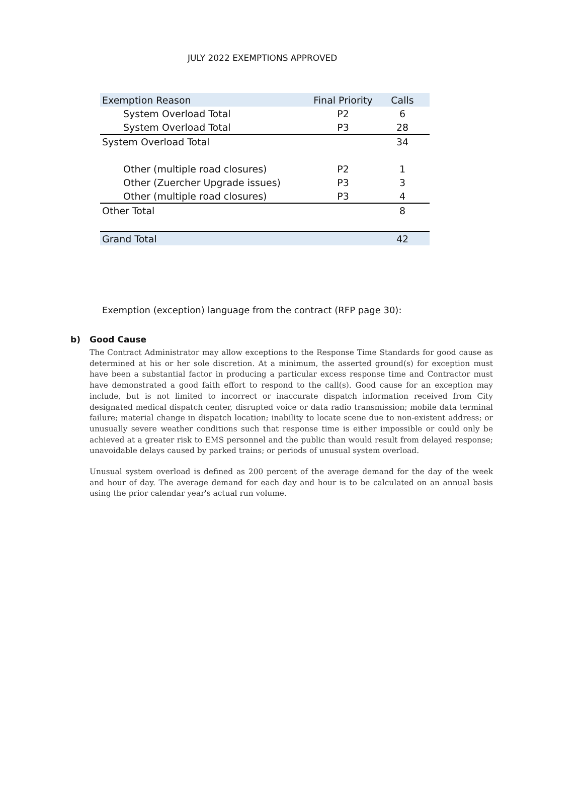JULY 2022 EXEMPTIONS APPROVED
| Exemption Reason | Final Priority | Calls |
| --- | --- | --- |
| System Overload Total | P2 | 6 |
| System Overload Total | P3 | 28 |
| System Overload Total | | 34 |
| Other (multiple road closures) | P2 | 1 |
| Other (Zuercher Upgrade issues) | P3 | 3 |
| Other (multiple road closures) | P3 | 4 |
| Other Total | | 8 |
| Grand Total | | 42 |
Exemption (exception) language from the contract (RFP page 30):
b) Good Cause
The Contract Administrator may allow exceptions to the Response Time Standards for good cause as determined at his or her sole discretion. At a minimum, the asserted ground(s) for exception must have been a substantial factor in producing a particular excess response time and Contractor must have demonstrated a good faith effort to respond to the call(s). Good cause for an exception may include, but is not limited to incorrect or inaccurate dispatch information received from City designated medical dispatch center, disrupted voice or data radio transmission; mobile data terminal failure; material change in dispatch location; inability to locate scene due to non-existent address; or unusually severe weather conditions such that response time is either impossible or could only be achieved at a greater risk to EMS personnel and the public than would result from delayed response; unavoidable delays caused by parked trains; or periods of unusual system overload.
Unusual system overload is defined as 200 percent of the average demand for the day of the week and hour of day. The average demand for each day and hour is to be calculated on an annual basis using the prior calendar year's actual run volume.